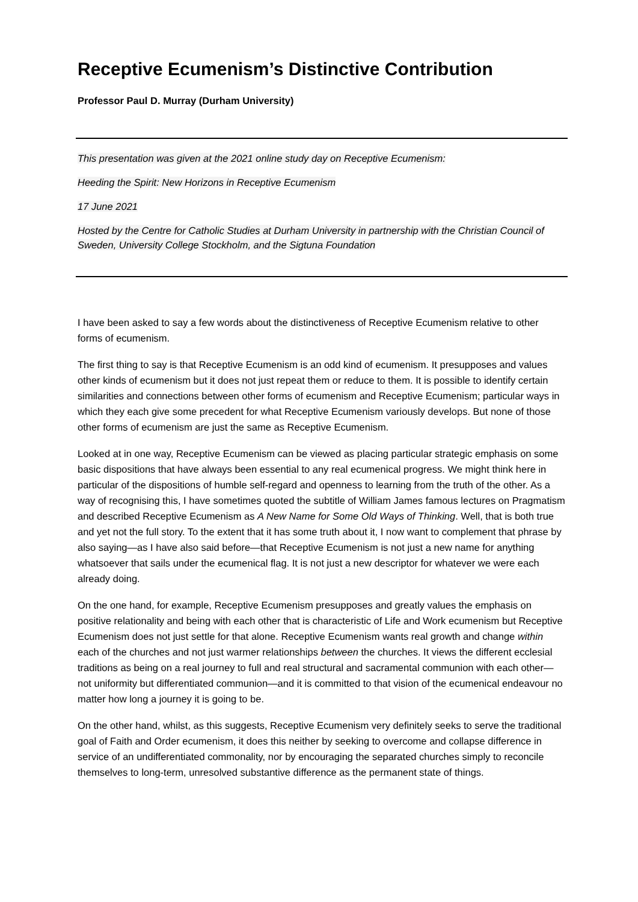Receptive Ecumenism’s Distinctive Contribution
Professor Paul D. Murray (Durham University)
This presentation was given at the 2021 online study day on Receptive Ecumenism:
Heeding the Spirit: New Horizons in Receptive Ecumenism
17 June 2021
Hosted by the Centre for Catholic Studies at Durham University in partnership with the Christian Council of Sweden, University College Stockholm, and the Sigtuna Foundation
I have been asked to say a few words about the distinctiveness of Receptive Ecumenism relative to other forms of ecumenism.
The first thing to say is that Receptive Ecumenism is an odd kind of ecumenism. It presupposes and values other kinds of ecumenism but it does not just repeat them or reduce to them. It is possible to identify certain similarities and connections between other forms of ecumenism and Receptive Ecumenism; particular ways in which they each give some precedent for what Receptive Ecumenism variously develops. But none of those other forms of ecumenism are just the same as Receptive Ecumenism.
Looked at in one way, Receptive Ecumenism can be viewed as placing particular strategic emphasis on some basic dispositions that have always been essential to any real ecumenical progress. We might think here in particular of the dispositions of humble self-regard and openness to learning from the truth of the other. As a way of recognising this, I have sometimes quoted the subtitle of William James famous lectures on Pragmatism and described Receptive Ecumenism as A New Name for Some Old Ways of Thinking. Well, that is both true and yet not the full story. To the extent that it has some truth about it, I now want to complement that phrase by also saying—as I have also said before—that Receptive Ecumenism is not just a new name for anything whatsoever that sails under the ecumenical flag. It is not just a new descriptor for whatever we were each already doing.
On the one hand, for example, Receptive Ecumenism presupposes and greatly values the emphasis on positive relationality and being with each other that is characteristic of Life and Work ecumenism but Receptive Ecumenism does not just settle for that alone. Receptive Ecumenism wants real growth and change within each of the churches and not just warmer relationships between the churches. It views the different ecclesial traditions as being on a real journey to full and real structural and sacramental communion with each other—not uniformity but differentiated communion—and it is committed to that vision of the ecumenical endeavour no matter how long a journey it is going to be.
On the other hand, whilst, as this suggests, Receptive Ecumenism very definitely seeks to serve the traditional goal of Faith and Order ecumenism, it does this neither by seeking to overcome and collapse difference in service of an undifferentiated commonality, nor by encouraging the separated churches simply to reconcile themselves to long-term, unresolved substantive difference as the permanent state of things.